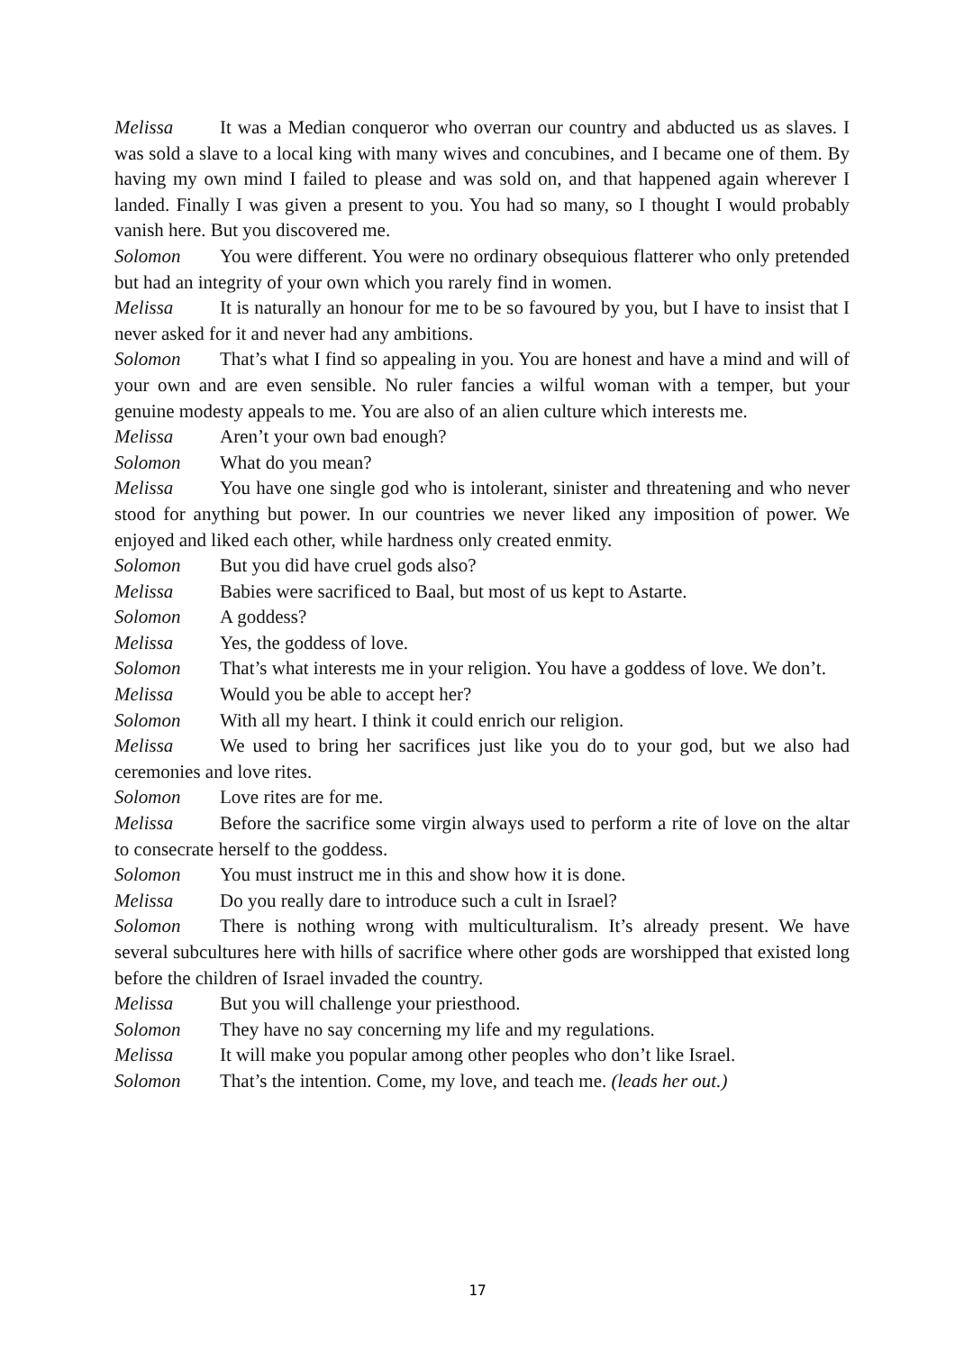Melissa It was a Median conqueror who overran our country and abducted us as slaves. I was sold a slave to a local king with many wives and concubines, and I became one of them. By having my own mind I failed to please and was sold on, and that happened again wherever I landed. Finally I was given a present to you. You had so many, so I thought I would probably vanish here. But you discovered me.
Solomon You were different. You were no ordinary obsequious flatterer who only pretended but had an integrity of your own which you rarely find in women.
Melissa It is naturally an honour for me to be so favoured by you, but I have to insist that I never asked for it and never had any ambitions.
Solomon That’s what I find so appealing in you. You are honest and have a mind and will of your own and are even sensible. No ruler fancies a wilful woman with a temper, but your genuine modesty appeals to me. You are also of an alien culture which interests me.
Melissa Aren’t your own bad enough?
Solomon What do you mean?
Melissa You have one single god who is intolerant, sinister and threatening and who never stood for anything but power. In our countries we never liked any imposition of power. We enjoyed and liked each other, while hardness only created enmity.
Solomon But you did have cruel gods also?
Melissa Babies were sacrificed to Baal, but most of us kept to Astarte.
Solomon A goddess?
Melissa Yes, the goddess of love.
Solomon That’s what interests me in your religion. You have a goddess of love. We don’t.
Melissa Would you be able to accept her?
Solomon With all my heart. I think it could enrich our religion.
Melissa We used to bring her sacrifices just like you do to your god, but we also had ceremonies and love rites.
Solomon Love rites are for me.
Melissa Before the sacrifice some virgin always used to perform a rite of love on the altar to consecrate herself to the goddess.
Solomon You must instruct me in this and show how it is done.
Melissa Do you really dare to introduce such a cult in Israel?
Solomon There is nothing wrong with multiculturalism. It’s already present. We have several subcultures here with hills of sacrifice where other gods are worshipped that existed long before the children of Israel invaded the country.
Melissa But you will challenge your priesthood.
Solomon They have no say concerning my life and my regulations.
Melissa It will make you popular among other peoples who don’t like Israel.
Solomon That’s the intention. Come, my love, and teach me. (leads her out.)
17